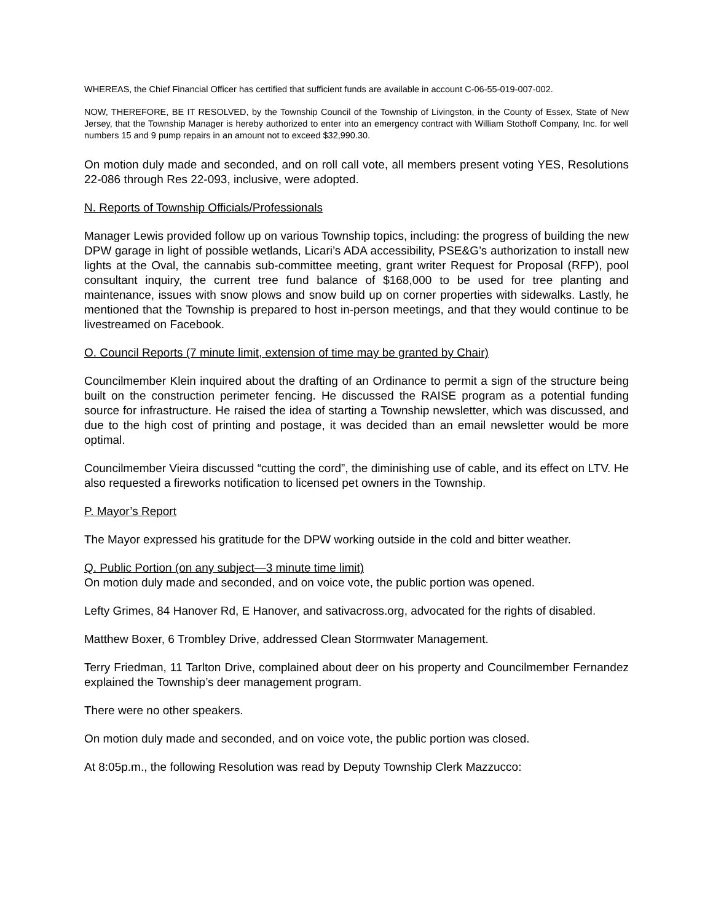WHEREAS, the Chief Financial Officer has certified that sufficient funds are available in account C-06-55-019-007-002.
NOW, THEREFORE, BE IT RESOLVED, by the Township Council of the Township of Livingston, in the County of Essex, State of New Jersey, that the Township Manager is hereby authorized to enter into an emergency contract with William Stothoff Company, Inc. for well numbers 15 and 9 pump repairs in an amount not to exceed $32,990.30.
On motion duly made and seconded, and on roll call vote, all members present voting YES, Resolutions 22-086 through Res 22-093, inclusive, were adopted.
N. Reports of Township Officials/Professionals
Manager Lewis provided follow up on various Township topics, including: the progress of building the new DPW garage in light of possible wetlands, Licari’s ADA accessibility, PSE&G’s authorization to install new lights at the Oval, the cannabis sub-committee meeting, grant writer Request for Proposal (RFP), pool consultant inquiry, the current tree fund balance of $168,000 to be used for tree planting and maintenance, issues with snow plows and snow build up on corner properties with sidewalks. Lastly, he mentioned that the Township is prepared to host in-person meetings, and that they would continue to be livestreamed on Facebook.
O. Council Reports (7 minute limit, extension of time may be granted by Chair)
Councilmember Klein inquired about the drafting of an Ordinance to permit a sign of the structure being built on the construction perimeter fencing. He discussed the RAISE program as a potential funding source for infrastructure. He raised the idea of starting a Township newsletter, which was discussed, and due to the high cost of printing and postage, it was decided than an email newsletter would be more optimal.
Councilmember Vieira discussed “cutting the cord”, the diminishing use of cable, and its effect on LTV. He also requested a fireworks notification to licensed pet owners in the Township.
P. Mayor’s Report
The Mayor expressed his gratitude for the DPW working outside in the cold and bitter weather.
Q. Public Portion (on any subject—3 minute time limit)
On motion duly made and seconded, and on voice vote, the public portion was opened.
Lefty Grimes, 84 Hanover Rd, E Hanover, and sativacross.org, advocated for the rights of disabled.
Matthew Boxer, 6 Trombley Drive, addressed Clean Stormwater Management.
Terry Friedman, 11 Tarlton Drive, complained about deer on his property and Councilmember Fernandez explained the Township’s deer management program.
There were no other speakers.
On motion duly made and seconded, and on voice vote, the public portion was closed.
At 8:05p.m., the following Resolution was read by Deputy Township Clerk Mazzucco: